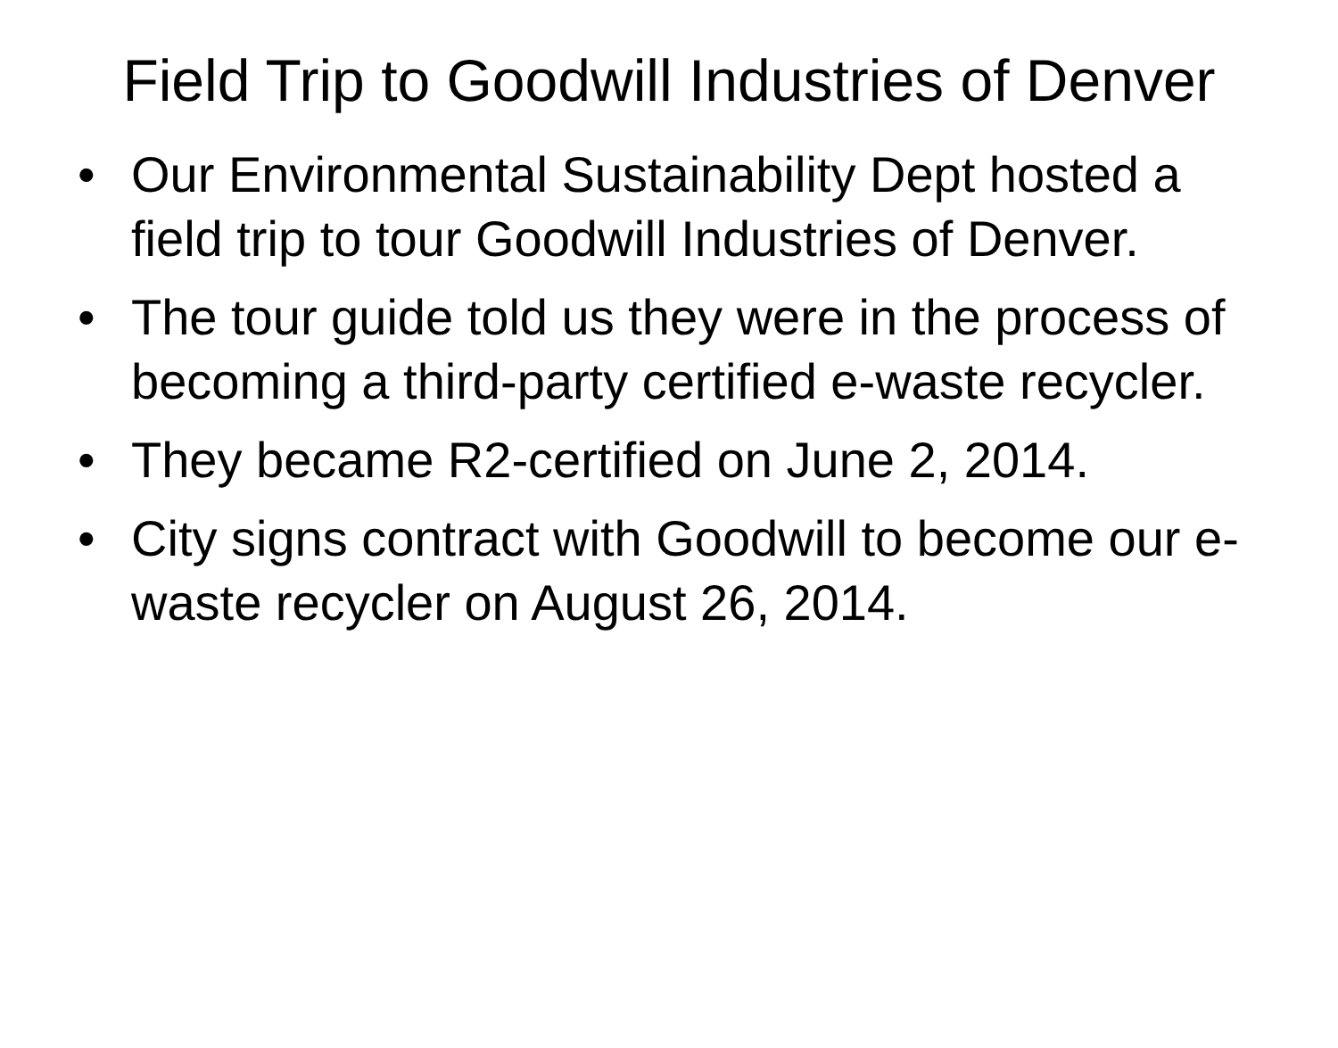Field Trip to Goodwill Industries of Denver
• Our Environmental Sustainability Dept hosted a field trip to tour Goodwill Industries of Denver.
• The tour guide told us they were in the process of becoming a third-party certified e-waste recycler.
• They became R2-certified on June 2, 2014.
• City signs contract with Goodwill to become our e-waste recycler on August 26, 2014.